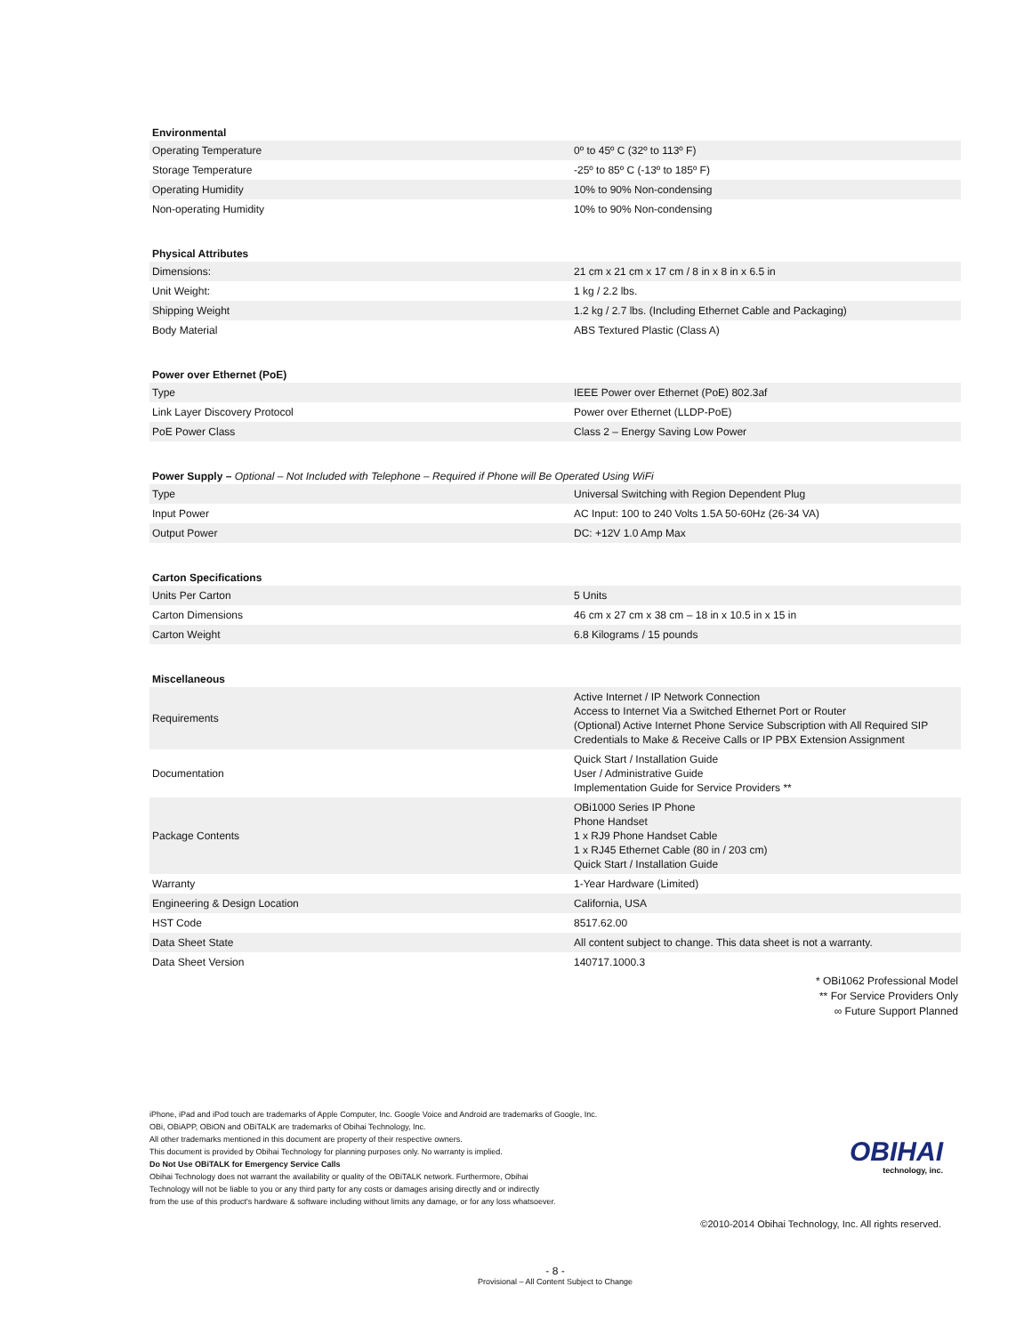Environmental
| Operating Temperature | 0º to 45º C (32º to 113º F) |
| Storage Temperature | -25º to 85º C (-13º to 185º F) |
| Operating Humidity | 10% to 90% Non-condensing |
| Non-operating Humidity | 10% to 90% Non-condensing |
Physical Attributes
| Dimensions: | 21 cm x 21 cm x 17 cm / 8 in x 8 in x 6.5 in |
| Unit Weight: | 1 kg / 2.2 lbs. |
| Shipping Weight | 1.2 kg / 2.7 lbs. (Including Ethernet Cable and Packaging) |
| Body Material | ABS Textured Plastic (Class A) |
Power over Ethernet (PoE)
| Type | IEEE Power over Ethernet (PoE) 802.3af |
| Link Layer Discovery Protocol | Power over Ethernet (LLDP-PoE) |
| PoE Power Class | Class 2 – Energy Saving Low Power |
Power Supply – Optional – Not Included with Telephone – Required if Phone will Be Operated Using WiFi
| Type | Universal Switching with Region Dependent Plug |
| Input Power | AC Input: 100 to 240 Volts 1.5A 50-60Hz (26-34 VA) |
| Output Power | DC: +12V 1.0 Amp Max |
Carton Specifications
| Units Per Carton | 5 Units |
| Carton Dimensions | 46 cm x 27 cm x 38 cm – 18 in x 10.5 in x 15 in |
| Carton Weight | 6.8 Kilograms / 15 pounds |
Miscellaneous
| Requirements | Active Internet / IP Network Connection Access to Internet Via a Switched Ethernet Port or Router (Optional) Active Internet Phone Service Subscription with All Required SIP Credentials to Make & Receive Calls or IP PBX Extension Assignment |
| Documentation | Quick Start / Installation Guide User / Administrative Guide Implementation Guide for Service Providers ** |
| Package Contents | OBi1000 Series IP Phone Phone Handset 1 x RJ9 Phone Handset Cable 1 x RJ45 Ethernet Cable (80 in / 203 cm) Quick Start / Installation Guide |
| Warranty | 1-Year Hardware (Limited) |
| Engineering & Design Location | California, USA |
| HST Code | 8517.62.00 |
| Data Sheet State | All content subject to change. This data sheet is not a warranty. |
| Data Sheet Version | 140717.1000.3 |
* OBi1062 Professional Model
** For Service Providers Only
∞ Future Support Planned
iPhone, iPad and iPod touch are trademarks of Apple Computer, Inc. Google Voice and Android are trademarks of Google, Inc.
OBi, OBiAPP, OBiON and OBiTALK are trademarks of Obihai Technology, Inc.
All other trademarks mentioned in this document are property of their respective owners.
This document is provided by Obihai Technology for planning purposes only. No warranty is implied.
Do Not Use OBiTALK for Emergency Service Calls
Obihai Technology does not warrant the availability or quality of the OBiTALK network. Furthermore, Obihai
Technology will not be liable to you or any third party for any costs or damages arising directly and or indirectly
from the use of this product's hardware & software including without limits any damage, or for any loss whatsoever.
OBIHAI
technology, inc.
©2010-2014 Obihai Technology, Inc. All rights reserved.
- 8 -
Provisional – All Content Subject to Change